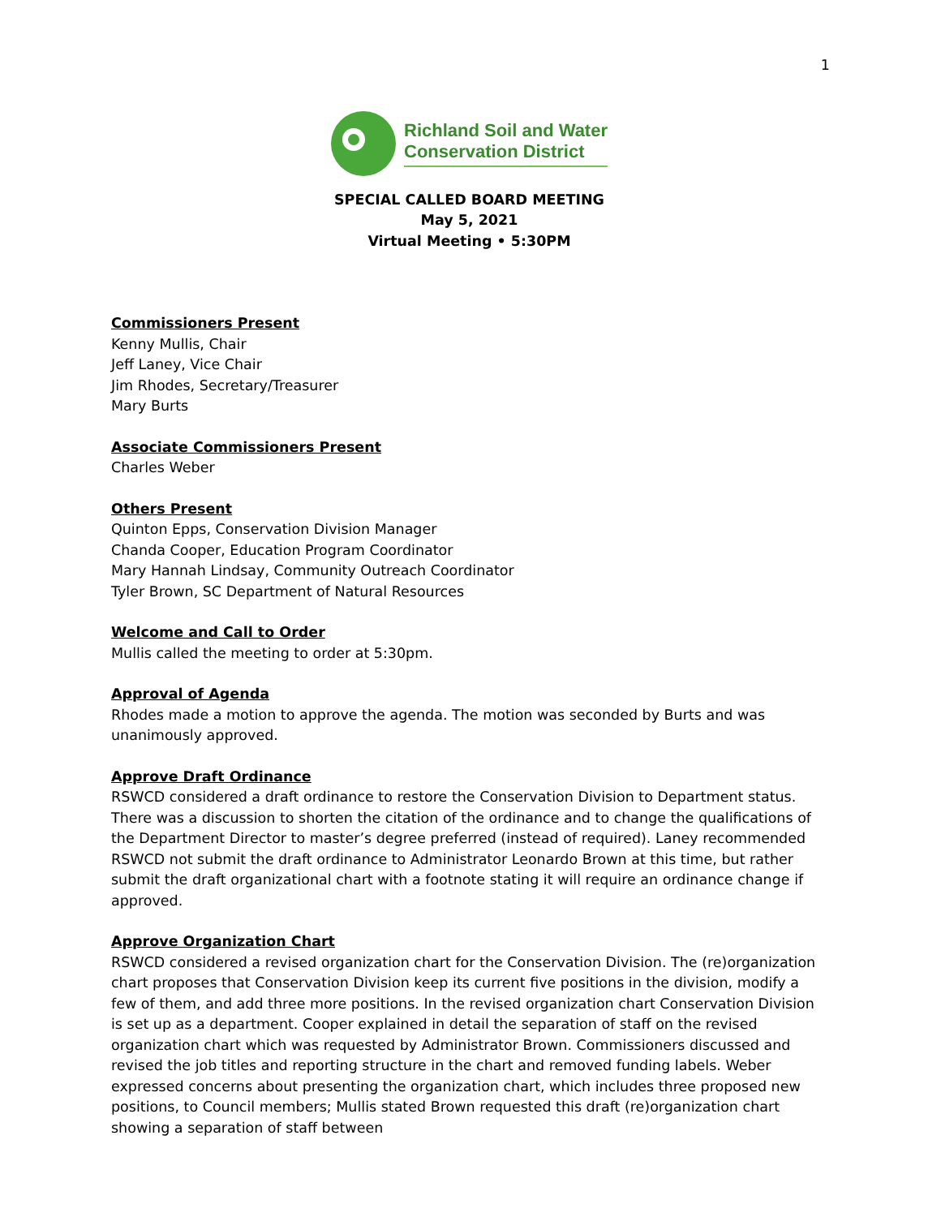1
Richland Soil and Water
Conservation District
SPECIAL CALLED BOARD MEETING
May 5, 2021
Virtual Meeting • 5:30PM
Commissioners Present
Kenny Mullis, Chair
Jeff Laney, Vice Chair
Jim Rhodes, Secretary/Treasurer
Mary Burts
Associate Commissioners Present
Charles Weber
Others Present
Quinton Epps, Conservation Division Manager
Chanda Cooper, Education Program Coordinator
Mary Hannah Lindsay, Community Outreach Coordinator
Tyler Brown, SC Department of Natural Resources
Welcome and Call to Order
Mullis called the meeting to order at 5:30pm.
Approval of Agenda
Rhodes made a motion to approve the agenda. The motion was seconded by Burts and was unanimously approved.
Approve Draft Ordinance
RSWCD considered a draft ordinance to restore the Conservation Division to Department status. There was a discussion to shorten the citation of the ordinance and to change the qualifications of the Department Director to master’s degree preferred (instead of required). Laney recommended RSWCD not submit the draft ordinance to Administrator Leonardo Brown at this time, but rather submit the draft organizational chart with a footnote stating it will require an ordinance change if approved.
Approve Organization Chart
RSWCD considered a revised organization chart for the Conservation Division. The (re)organization chart proposes that Conservation Division keep its current five positions in the division, modify a few of them, and add three more positions. In the revised organization chart Conservation Division is set up as a department. Cooper explained in detail the separation of staff on the revised organization chart which was requested by Administrator Brown. Commissioners discussed and revised the job titles and reporting structure in the chart and removed funding labels. Weber expressed concerns about presenting the organization chart, which includes three proposed new positions, to Council members; Mullis stated Brown requested this draft (re)organization chart showing a separation of staff between